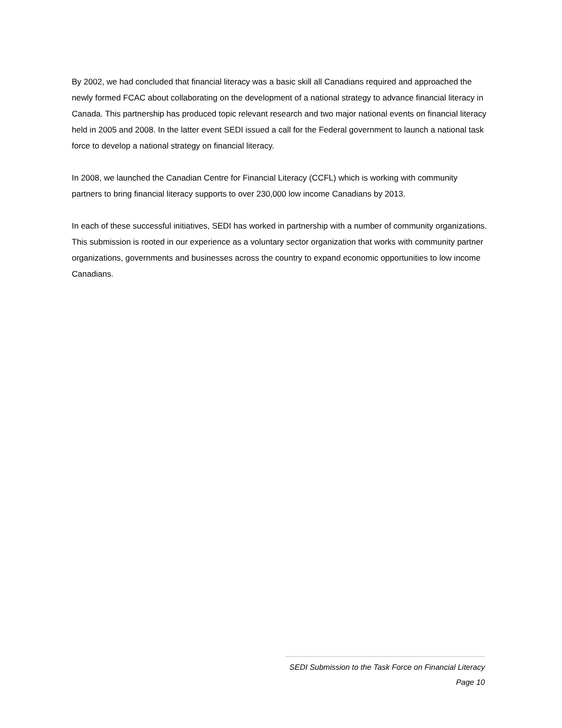By 2002, we had concluded that financial literacy was a basic skill all Canadians required and approached the newly formed FCAC about collaborating on the development of a national strategy to advance financial literacy in Canada. This partnership has produced topic relevant research and two major national events on financial literacy held in 2005 and 2008. In the latter event SEDI issued a call for the Federal government to launch a national task force to develop a national strategy on financial literacy.
In 2008, we launched the Canadian Centre for Financial Literacy (CCFL) which is working with community partners to bring financial literacy supports to over 230,000 low income Canadians by 2013.
In each of these successful initiatives, SEDI has worked in partnership with a number of community organizations. This submission is rooted in our experience as a voluntary sector organization that works with community partner organizations, governments and businesses across the country to expand economic opportunities to low income Canadians.
SEDI Submission to the Task Force on Financial Literacy
Page 10